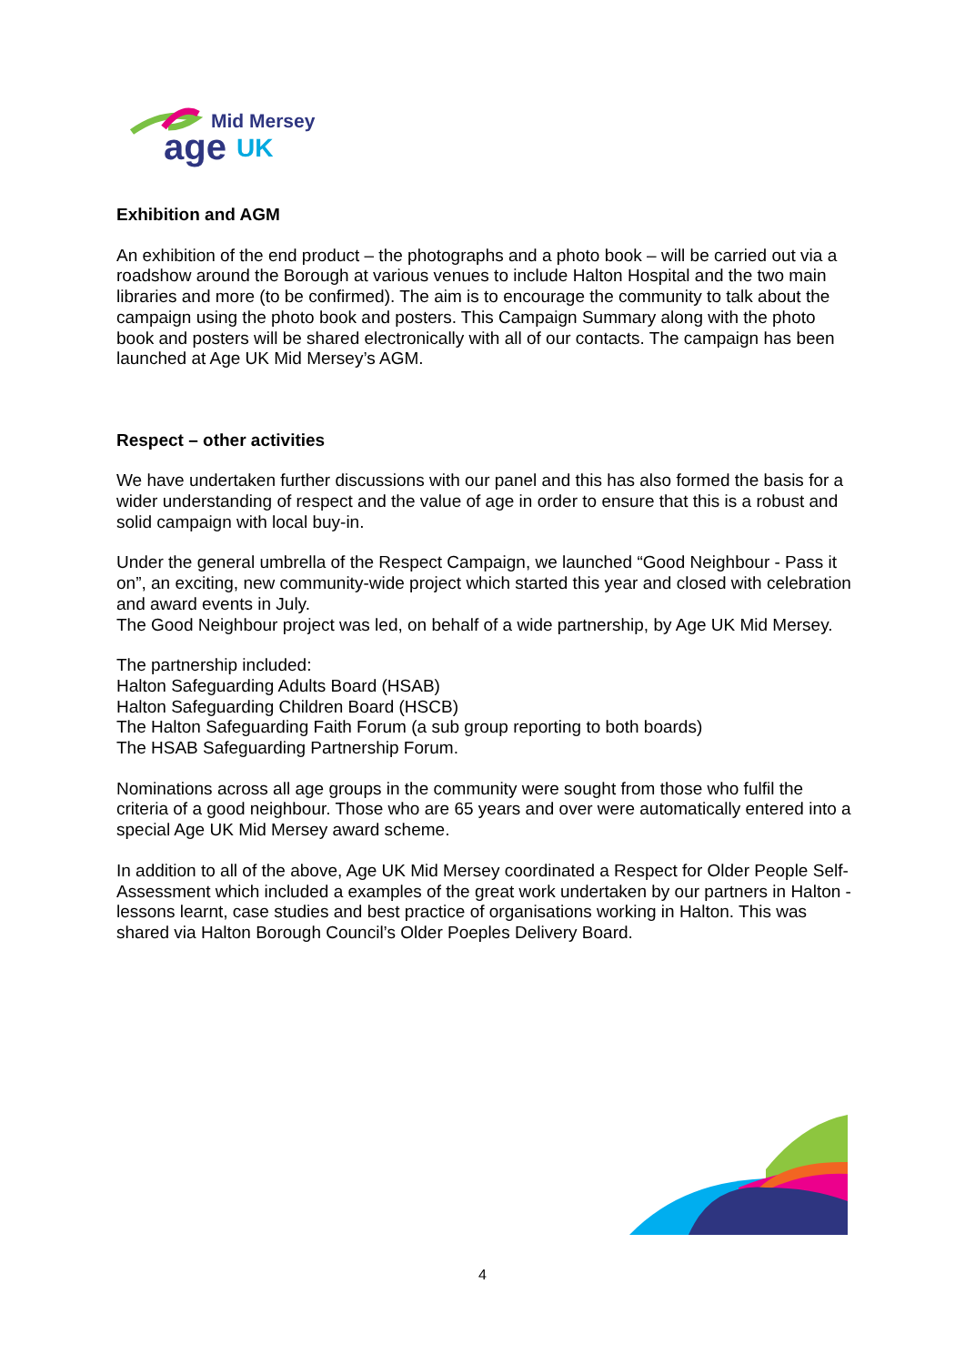Mid Mersey
age
UK
Exhibition and AGM
An exhibition of the end product – the photographs and a photo book – will be carried out via a roadshow around the Borough at various venues to include Halton Hospital and the two main libraries and more (to be confirmed). The aim is to encourage the community to talk about the campaign using the photo book and posters. This Campaign Summary along with the photo book and posters will be shared electronically with all of our contacts. The campaign has been launched at Age UK Mid Mersey’s AGM.
Respect – other activities
We have undertaken further discussions with our panel and this has also formed the basis for a wider understanding of respect and the value of age in order to ensure that this is a robust and solid campaign with local buy-in.
Under the general umbrella of the Respect Campaign, we launched “Good Neighbour - Pass it on”, an exciting, new community-wide project which started this year and closed with celebration and award events in July.
The Good Neighbour project was led, on behalf of a wide partnership, by Age UK Mid Mersey.
The partnership included:
Halton Safeguarding Adults Board (HSAB)
Halton Safeguarding Children Board (HSCB)
The Halton Safeguarding Faith Forum (a sub group reporting to both boards)
The HSAB Safeguarding Partnership Forum.
Nominations across all age groups in the community were sought from those who fulfil the criteria of a good neighbour. Those who are 65 years and over were automatically entered into a special Age UK Mid Mersey award scheme.
In addition to all of the above, Age UK Mid Mersey coordinated a Respect for Older People Self-Assessment which included a examples of the great work undertaken by our partners in Halton - lessons learnt, case studies and best practice of organisations working in Halton. This was shared via Halton Borough Council’s Older Poeples Delivery Board.
4